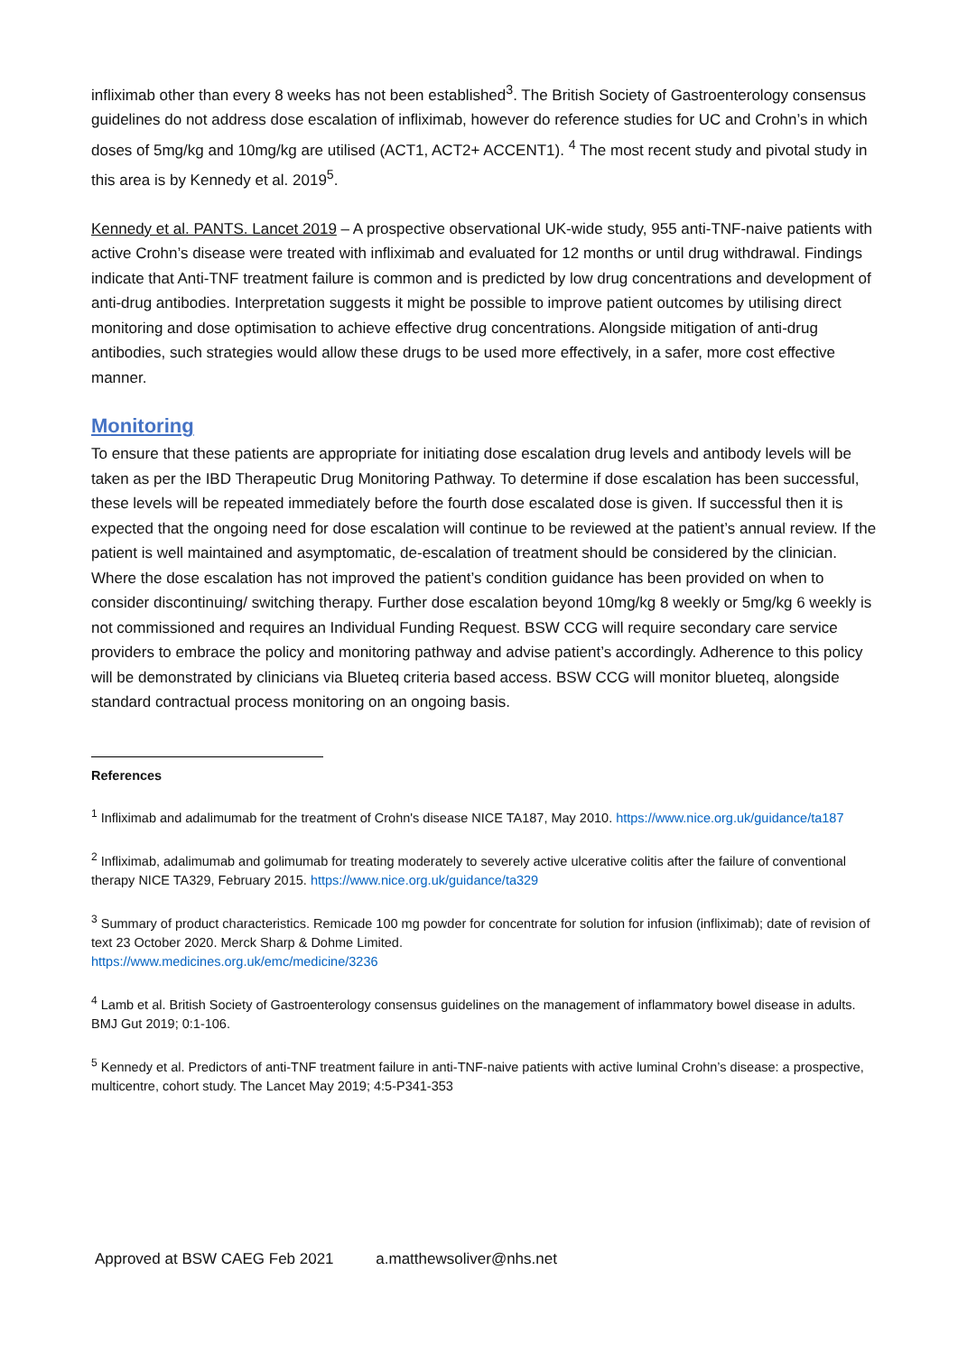infliximab other than every 8 weeks has not been established<sup>3</sup>. The British Society of Gastroenterology consensus guidelines do not address dose escalation of infliximab, however do reference studies for UC and Crohn’s in which doses of 5mg/kg and 10mg/kg are utilised (ACT1, ACT2+ ACCENT1). <sup>4</sup> The most recent study and pivotal study in this area is by Kennedy et al. 2019<sup>5</sup>.
Kennedy et al. PANTS. Lancet 2019 – A prospective observational UK-wide study, 955 anti-TNF-naive patients with active Crohn’s disease were treated with infliximab and evaluated for 12 months or until drug withdrawal. Findings indicate that Anti-TNF treatment failure is common and is predicted by low drug concentrations and development of anti-drug antibodies. Interpretation suggests it might be possible to improve patient outcomes by utilising direct monitoring and dose optimisation to achieve effective drug concentrations. Alongside mitigation of anti-drug antibodies, such strategies would allow these drugs to be used more effectively, in a safer, more cost effective manner.
Monitoring
To ensure that these patients are appropriate for initiating dose escalation drug levels and antibody levels will be taken as per the IBD Therapeutic Drug Monitoring Pathway. To determine if dose escalation has been successful, these levels will be repeated immediately before the fourth dose escalated dose is given. If successful then it is expected that the ongoing need for dose escalation will continue to be reviewed at the patient’s annual review. If the patient is well maintained and asymptomatic, de-escalation of treatment should be considered by the clinician. Where the dose escalation has not improved the patient’s condition guidance has been provided on when to consider discontinuing/ switching therapy. Further dose escalation beyond 10mg/kg 8 weekly or 5mg/kg 6 weekly is not commissioned and requires an Individual Funding Request. BSW CCG will require secondary care service providers to embrace the policy and monitoring pathway and advise patient’s accordingly. Adherence to this policy will be demonstrated by clinicians via Blueteq criteria based access. BSW CCG will monitor blueteq, alongside standard contractual process monitoring on an ongoing basis.
References
<sup>1</sup> Infliximab and adalimumab for the treatment of Crohn's disease NICE TA187, May 2010. https://www.nice.org.uk/guidance/ta187
<sup>2</sup> Infliximab, adalimumab and golimumab for treating moderately to severely active ulcerative colitis after the failure of conventional therapy NICE TA329, February 2015. https://www.nice.org.uk/guidance/ta329
<sup>3</sup> Summary of product characteristics. Remicade 100 mg powder for concentrate for solution for infusion (infliximab); date of revision of text 23 October 2020. Merck Sharp & Dohme Limited.
https://www.medicines.org.uk/emc/medicine/3236
<sup>4</sup> Lamb et al. British Society of Gastroenterology consensus guidelines on the management of inflammatory bowel disease in adults. BMJ Gut 2019; 0:1-106.
<sup>5</sup> Kennedy et al. Predictors of anti-TNF treatment failure in anti-TNF-naive patients with active luminal Crohn’s disease: a prospective, multicentre, cohort study. The Lancet May 2019; 4:5-P341-353
Approved at BSW CAEG Feb 2021 a.matthewsoliver@nhs.net